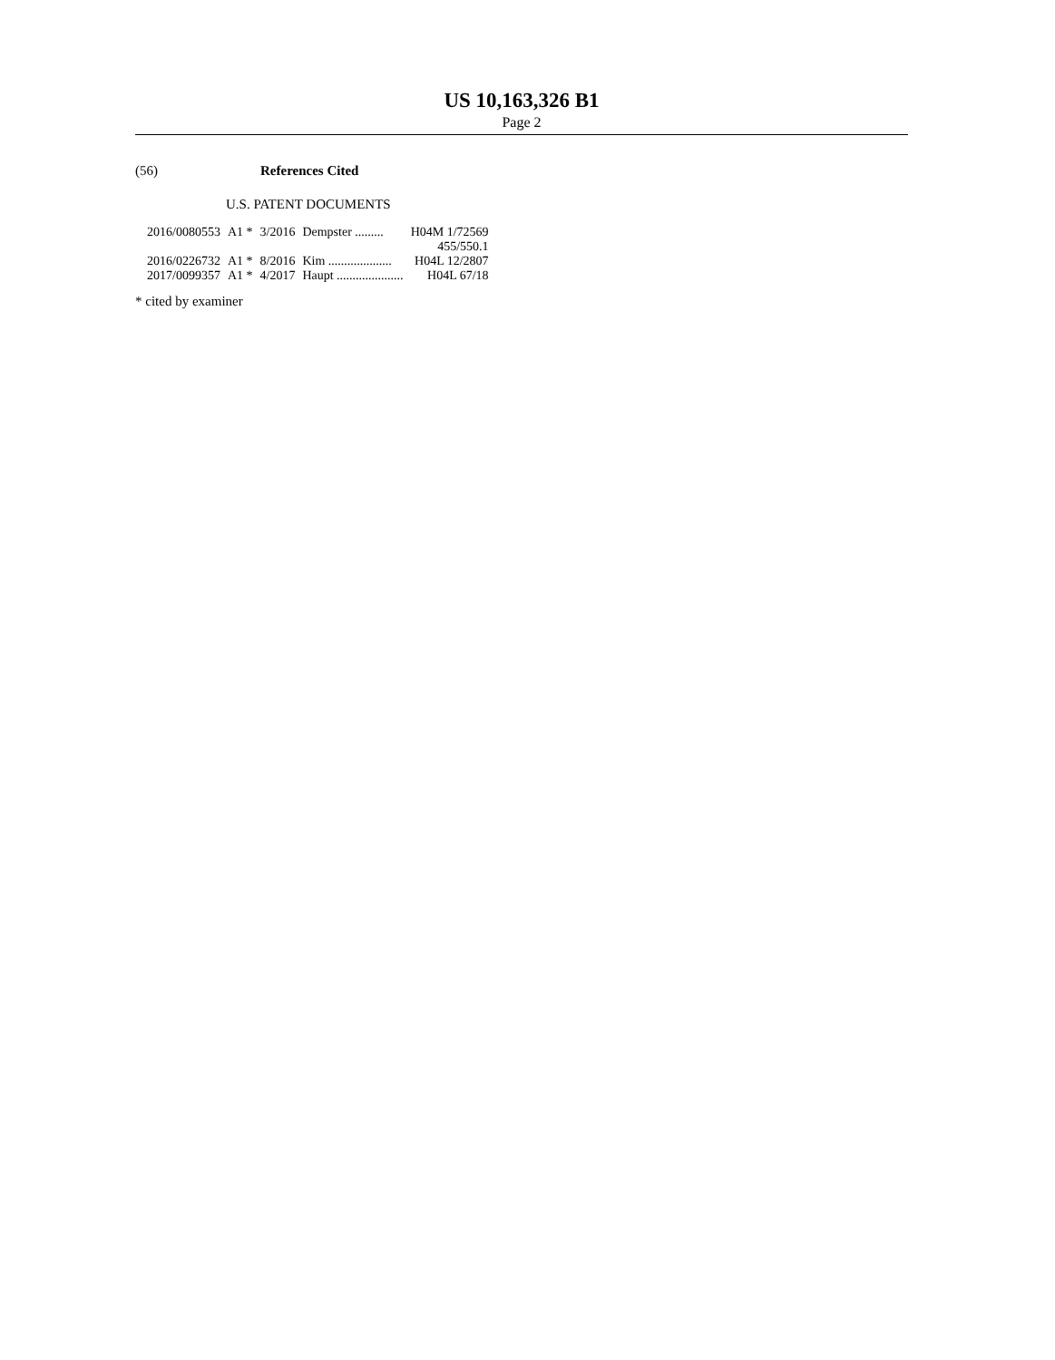US 10,163,326 B1
Page 2
(56) References Cited
U.S. PATENT DOCUMENTS
| 2016/0080553 | A1 * | 3/2016 | Dempster ......... | H04M 1/72569 |
| | | | | 455/550.1 |
| 2016/0226732 | A1 * | 8/2016 | Kim .................... | H04L 12/2807 |
| 2017/0099357 | A1 * | 4/2017 | Haupt ..................... | H04L 67/18 |
* cited by examiner